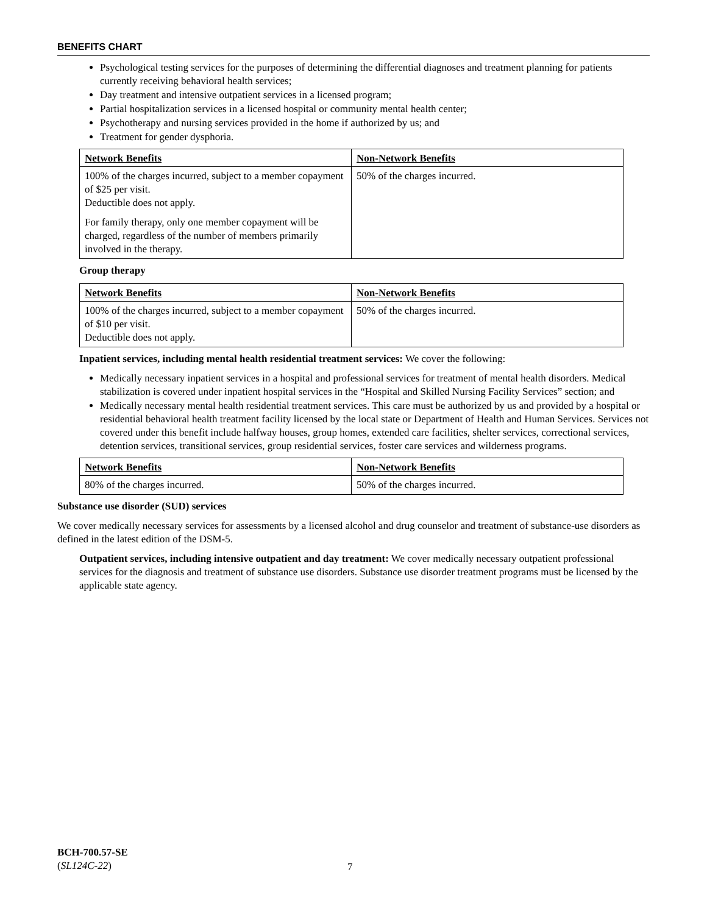BENEFITS CHART
Psychological testing services for the purposes of determining the differential diagnoses and treatment planning for patients currently receiving behavioral health services;
Day treatment and intensive outpatient services in a licensed program;
Partial hospitalization services in a licensed hospital or community mental health center;
Psychotherapy and nursing services provided in the home if authorized by us; and
Treatment for gender dysphoria.
| Network Benefits | Non-Network Benefits |
| --- | --- |
| 100% of the charges incurred, subject to a member copayment of $25 per visit. Deductible does not apply. For family therapy, only one member copayment will be charged, regardless of the number of members primarily involved in the therapy. | 50% of the charges incurred. |
Group therapy
| Network Benefits | Non-Network Benefits |
| --- | --- |
| 100% of the charges incurred, subject to a member copayment of $10 per visit. Deductible does not apply. | 50% of the charges incurred. |
Inpatient services, including mental health residential treatment services: We cover the following:
Medically necessary inpatient services in a hospital and professional services for treatment of mental health disorders. Medical stabilization is covered under inpatient hospital services in the “Hospital and Skilled Nursing Facility Services” section; and
Medically necessary mental health residential treatment services. This care must be authorized by us and provided by a hospital or residential behavioral health treatment facility licensed by the local state or Department of Health and Human Services. Services not covered under this benefit include halfway houses, group homes, extended care facilities, shelter services, correctional services, detention services, transitional services, group residential services, foster care services and wilderness programs.
| Network Benefits | Non-Network Benefits |
| --- | --- |
| 80% of the charges incurred. | 50% of the charges incurred. |
Substance use disorder (SUD) services
We cover medically necessary services for assessments by a licensed alcohol and drug counselor and treatment of substance-use disorders as defined in the latest edition of the DSM-5.
Outpatient services, including intensive outpatient and day treatment: We cover medically necessary outpatient professional services for the diagnosis and treatment of substance use disorders. Substance use disorder treatment programs must be licensed by the applicable state agency.
BCH-700.57-SE
(SL124C-22)
7